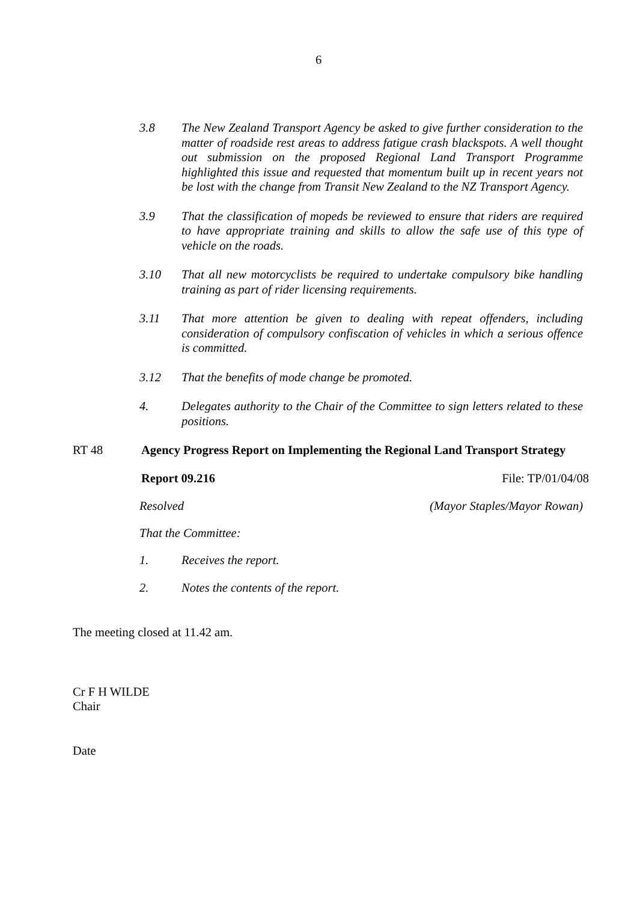6
3.8 The New Zealand Transport Agency be asked to give further consideration to the matter of roadside rest areas to address fatigue crash blackspots. A well thought out submission on the proposed Regional Land Transport Programme highlighted this issue and requested that momentum built up in recent years not be lost with the change from Transit New Zealand to the NZ Transport Agency.
3.9 That the classification of mopeds be reviewed to ensure that riders are required to have appropriate training and skills to allow the safe use of this type of vehicle on the roads.
3.10 That all new motorcyclists be required to undertake compulsory bike handling training as part of rider licensing requirements.
3.11 That more attention be given to dealing with repeat offenders, including consideration of compulsory confiscation of vehicles in which a serious offence is committed.
3.12 That the benefits of mode change be promoted.
4. Delegates authority to the Chair of the Committee to sign letters related to these positions.
RT 48 Agency Progress Report on Implementing the Regional Land Transport Strategy
Report 09.216 File: TP/01/04/08
Resolved (Mayor Staples/Mayor Rowan)
That the Committee:
1. Receives the report.
2. Notes the contents of the report.
The meeting closed at 11.42 am.
Cr F H WILDE
Chair
Date